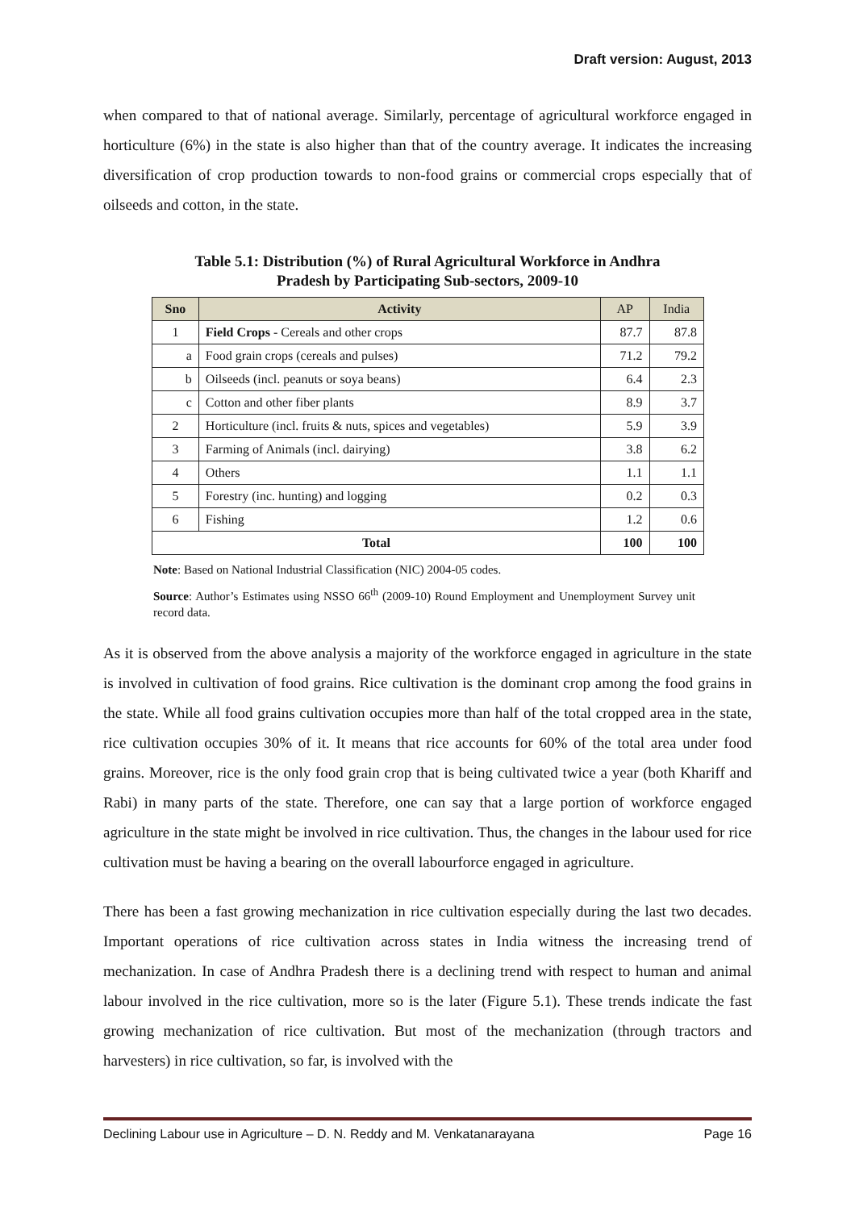Draft version: August, 2013
when compared to that of national average. Similarly, percentage of agricultural workforce engaged in horticulture (6%) in the state is also higher than that of the country average. It indicates the increasing diversification of crop production towards to non-food grains or commercial crops especially that of oilseeds and cotton, in the state.
Table 5.1: Distribution (%) of Rural Agricultural Workforce in Andhra
Pradesh by Participating Sub-sectors, 2009-10
| Sno | Activity | AP | India |
| --- | --- | --- | --- |
| 1 | Field Crops - Cereals and other crops | 87.7 | 87.8 |
| a | Food grain crops (cereals and pulses) | 71.2 | 79.2 |
| b | Oilseeds (incl. peanuts or soya beans) | 6.4 | 2.3 |
| c | Cotton and other fiber plants | 8.9 | 3.7 |
| 2 | Horticulture (incl. fruits & nuts, spices and vegetables) | 5.9 | 3.9 |
| 3 | Farming of Animals (incl. dairying) | 3.8 | 6.2 |
| 4 | Others | 1.1 | 1.1 |
| 5 | Forestry (inc. hunting) and logging | 0.2 | 0.3 |
| 6 | Fishing | 1.2 | 0.6 |
| Total | | 100 | 100 |
Note: Based on National Industrial Classification (NIC) 2004-05 codes.
Source: Author’s Estimates using NSSO 66<sup>th</sup> (2009-10) Round Employment and Unemployment Survey unit record data.
As it is observed from the above analysis a majority of the workforce engaged in agriculture in the state is involved in cultivation of food grains. Rice cultivation is the dominant crop among the food grains in the state. While all food grains cultivation occupies more than half of the total cropped area in the state, rice cultivation occupies 30% of it. It means that rice accounts for 60% of the total area under food grains. Moreover, rice is the only food grain crop that is being cultivated twice a year (both Khariff and Rabi) in many parts of the state. Therefore, one can say that a large portion of workforce engaged agriculture in the state might be involved in rice cultivation. Thus, the changes in the labour used for rice cultivation must be having a bearing on the overall labourforce engaged in agriculture.
There has been a fast growing mechanization in rice cultivation especially during the last two decades. Important operations of rice cultivation across states in India witness the increasing trend of mechanization. In case of Andhra Pradesh there is a declining trend with respect to human and animal labour involved in the rice cultivation, more so is the later (Figure 5.1). These trends indicate the fast growing mechanization of rice cultivation. But most of the mechanization (through tractors and harvesters) in rice cultivation, so far, is involved with the
Declining Labour use in Agriculture – D. N. Reddy and M. Venkatanarayana Page 16